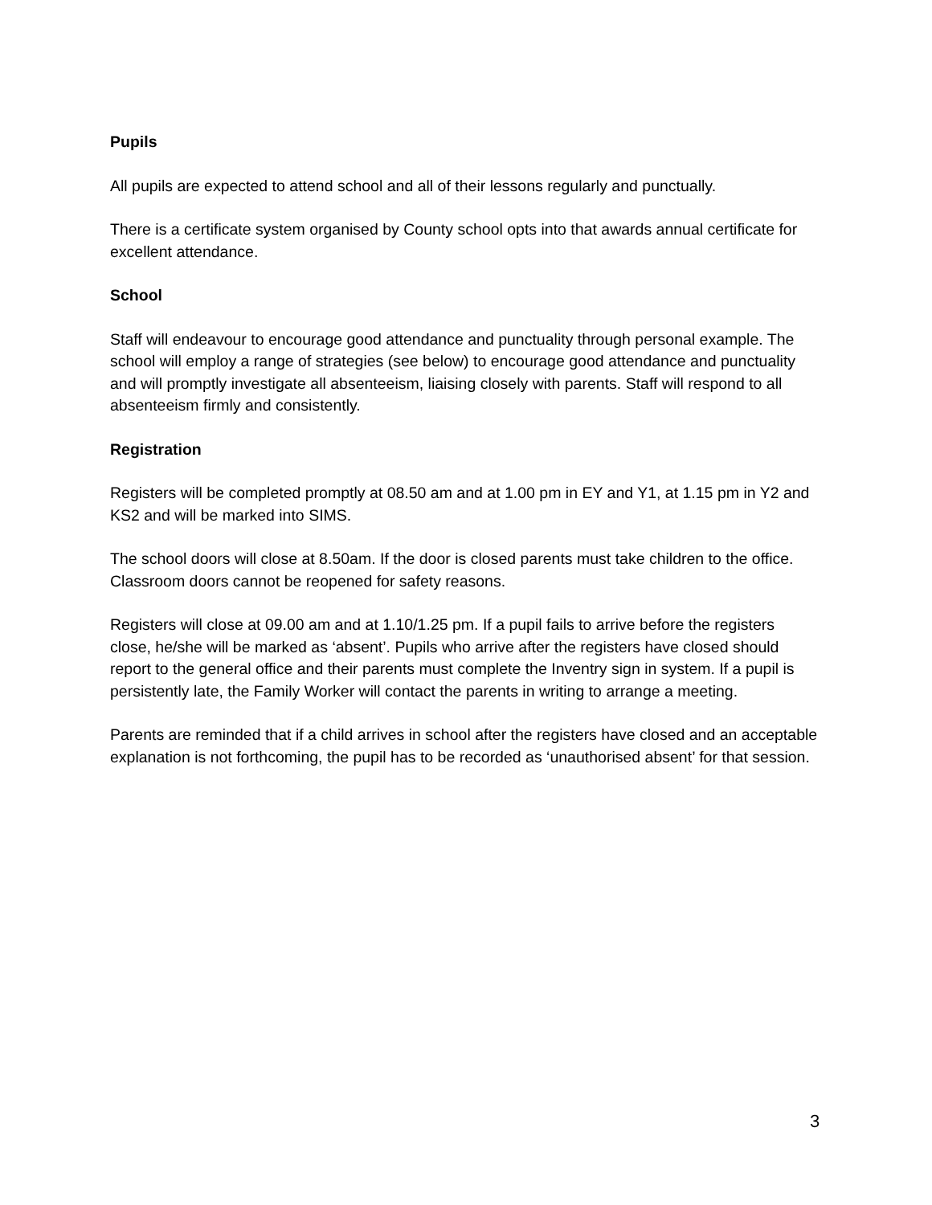Pupils
All pupils are expected to attend school and all of their lessons regularly and punctually.
There is a certificate system organised by County school opts into that awards annual certificate for excellent attendance.
School
Staff will endeavour to encourage good attendance and punctuality through personal example. The school will employ a range of strategies (see below) to encourage good attendance and punctuality and will promptly investigate all absenteeism, liaising closely with parents. Staff will respond to all absenteeism firmly and consistently.
Registration
Registers will be completed promptly at 08.50 am and at 1.00 pm in EY and Y1, at 1.15 pm in Y2 and KS2 and will be marked into SIMS.
The school doors will close at 8.50am. If the door is closed parents must take children to the office. Classroom doors cannot be reopened for safety reasons.
Registers will close at 09.00 am and at 1.10/1.25 pm. If a pupil fails to arrive before the registers close, he/she will be marked as ‘absent’. Pupils who arrive after the registers have closed should report to the general office and their parents must complete the Inventry sign in system. If a pupil is persistently late, the Family Worker will contact the parents in writing to arrange a meeting.
Parents are reminded that if a child arrives in school after the registers have closed and an acceptable explanation is not forthcoming, the pupil has to be recorded as ‘unauthorised absent’ for that session.
3